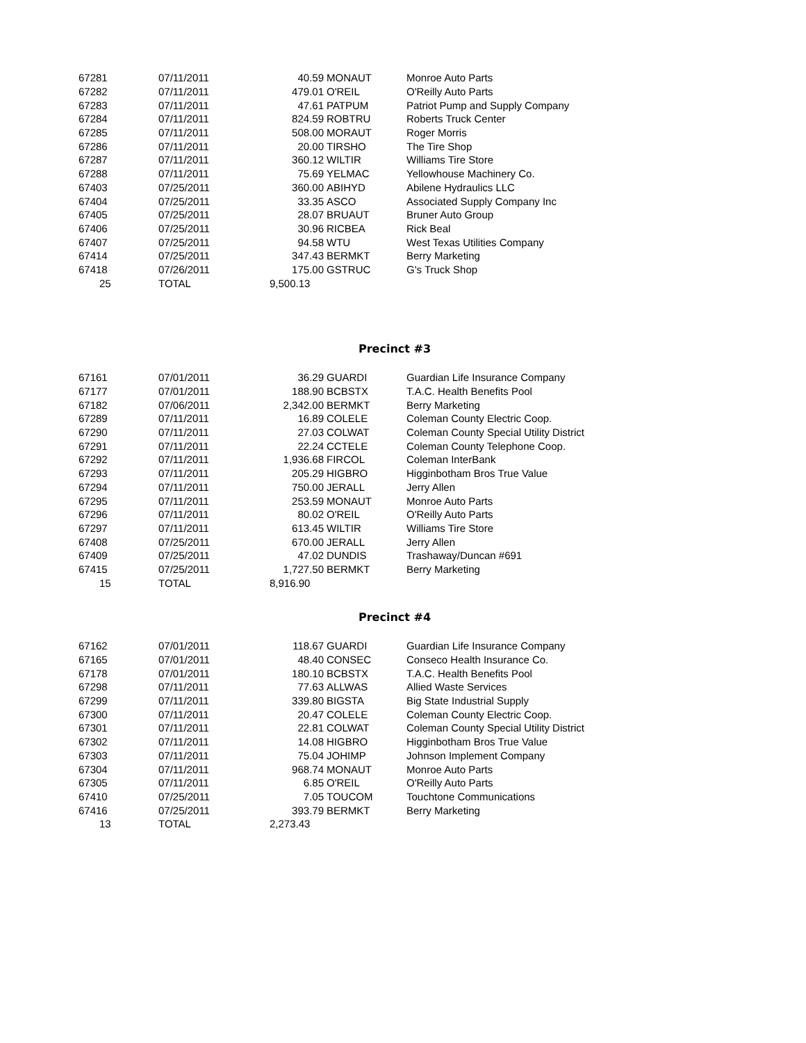| 67281 | 07/11/2011 | 40.59 | MONAUT | Monroe Auto Parts |
| 67282 | 07/11/2011 | 479.01 | O'REIL | O'Reilly Auto Parts |
| 67283 | 07/11/2011 | 47.61 | PATPUM | Patriot Pump and Supply Company |
| 67284 | 07/11/2011 | 824.59 | ROBTRU | Roberts Truck Center |
| 67285 | 07/11/2011 | 508.00 | MORAUT | Roger Morris |
| 67286 | 07/11/2011 | 20.00 | TIRSHO | The Tire Shop |
| 67287 | 07/11/2011 | 360.12 | WILTIR | Williams Tire Store |
| 67288 | 07/11/2011 | 75.69 | YELMAC | Yellowhouse Machinery Co. |
| 67403 | 07/25/2011 | 360.00 | ABIHYD | Abilene Hydraulics LLC |
| 67404 | 07/25/2011 | 33.35 | ASCO | Associated Supply Company Inc |
| 67405 | 07/25/2011 | 28.07 | BRUAUT | Bruner Auto Group |
| 67406 | 07/25/2011 | 30.96 | RICBEA | Rick Beal |
| 67407 | 07/25/2011 | 94.58 | WTU | West Texas Utilities Company |
| 67414 | 07/25/2011 | 347.43 | BERMKT | Berry Marketing |
| 67418 | 07/26/2011 | 175.00 | GSTRUC | G's Truck Shop |
| 25 | TOTAL | 9,500.13 | | |
Precinct #3
| 67161 | 07/01/2011 | 36.29 | GUARDI | Guardian Life Insurance Company |
| 67177 | 07/01/2011 | 188.90 | BCBSTX | T.A.C. Health Benefits Pool |
| 67182 | 07/06/2011 | 2,342.00 | BERMKT | Berry Marketing |
| 67289 | 07/11/2011 | 16.89 | COLELE | Coleman County Electric Coop. |
| 67290 | 07/11/2011 | 27.03 | COLWAT | Coleman County Special Utility District |
| 67291 | 07/11/2011 | 22.24 | CCTELE | Coleman County Telephone Coop. |
| 67292 | 07/11/2011 | 1,936.68 | FIRCOL | Coleman InterBank |
| 67293 | 07/11/2011 | 205.29 | HIGBRO | Higginbotham Bros True Value |
| 67294 | 07/11/2011 | 750.00 | JERALL | Jerry Allen |
| 67295 | 07/11/2011 | 253.59 | MONAUT | Monroe Auto Parts |
| 67296 | 07/11/2011 | 80.02 | O'REIL | O'Reilly Auto Parts |
| 67297 | 07/11/2011 | 613.45 | WILTIR | Williams Tire Store |
| 67408 | 07/25/2011 | 670.00 | JERALL | Jerry Allen |
| 67409 | 07/25/2011 | 47.02 | DUNDIS | Trashaway/Duncan #691 |
| 67415 | 07/25/2011 | 1,727.50 | BERMKT | Berry Marketing |
| 15 | TOTAL | 8,916.90 | | |
Precinct #4
| 67162 | 07/01/2011 | 118.67 | GUARDI | Guardian Life Insurance Company |
| 67165 | 07/01/2011 | 48.40 | CONSEC | Conseco Health Insurance Co. |
| 67178 | 07/01/2011 | 180.10 | BCBSTX | T.A.C. Health Benefits Pool |
| 67298 | 07/11/2011 | 77.63 | ALLWAS | Allied Waste Services |
| 67299 | 07/11/2011 | 339.80 | BIGSTA | Big State Industrial Supply |
| 67300 | 07/11/2011 | 20.47 | COLELE | Coleman County Electric Coop. |
| 67301 | 07/11/2011 | 22.81 | COLWAT | Coleman County Special Utility District |
| 67302 | 07/11/2011 | 14.08 | HIGBRO | Higginbotham Bros True Value |
| 67303 | 07/11/2011 | 75.04 | JOHIMP | Johnson Implement Company |
| 67304 | 07/11/2011 | 968.74 | MONAUT | Monroe Auto Parts |
| 67305 | 07/11/2011 | 6.85 | O'REIL | O'Reilly Auto Parts |
| 67410 | 07/25/2011 | 7.05 | TOUCOM | Touchtone Communications |
| 67416 | 07/25/2011 | 393.79 | BERMKT | Berry Marketing |
| 13 | TOTAL | 2,273.43 | | |